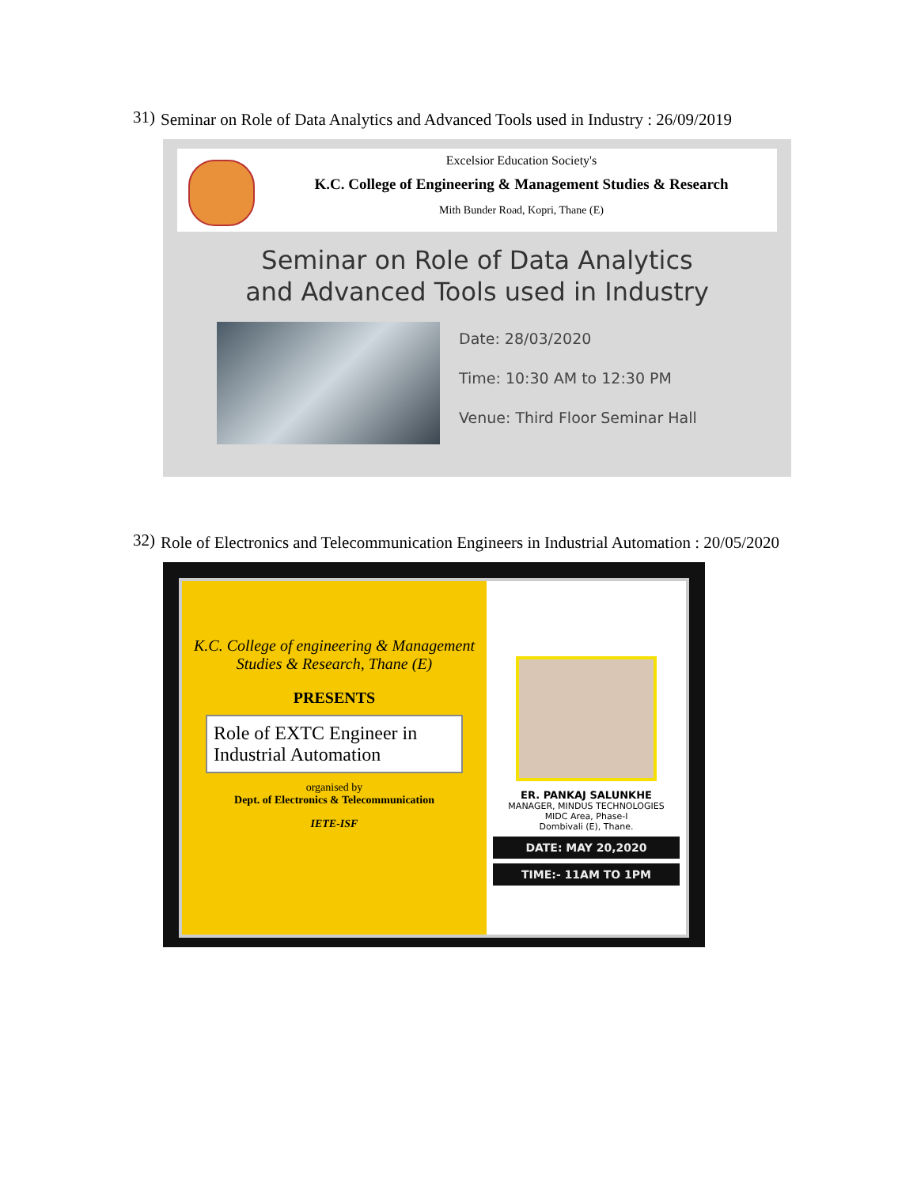31) Seminar on Role of Data Analytics and Advanced Tools used in Industry : 26/09/2019
Excelsior Education Society's
K.C. College of Engineering & Management Studies & Research
Mith Bunder Road, Kopri, Thane (E)
Seminar on Role of Data Analytics
and Advanced Tools used in Industry
Date: 28/03/2020
Time: 10:30 AM to 12:30 PM
Venue: Third Floor Seminar Hall
32) Role of Electronics and Telecommunication Engineers in Industrial Automation : 20/05/2020
K.C. College of engineering & Management Studies & Research, Thane (E)
PRESENTS
Role of EXTC Engineer in Industrial Automation
organised by
Dept. of Electronics & Telecommunication
IETE-ISF
ER. PANKAJ SALUNKHE
MANAGER, MINDUS TECHNOLOGIES
MIDC Area, Phase-I
Dombivali (E), Thane.
DATE: MAY 20,2020
TIME:- 11AM TO 1PM